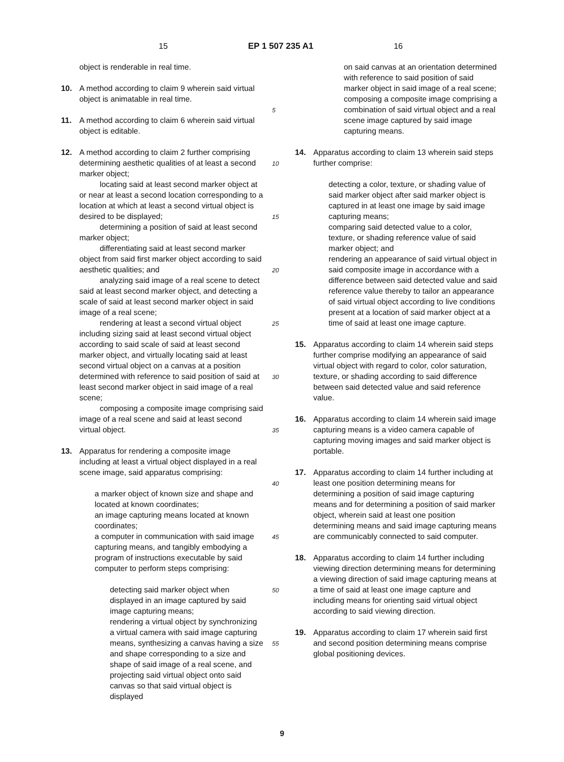15 EP 1 507 235 A1 16
object is renderable in real time.
10. A method according to claim 9 wherein said virtual object is animatable in real time.
11. A method according to claim 6 wherein said virtual object is editable.
12. A method according to claim 2 further comprising determining aesthetic qualities of at least a second marker object;
locating said at least second marker object at or near at least a second location corresponding to a location at which at least a second virtual object is desired to be displayed;
determining a position of said at least second marker object;
differentiating said at least second marker object from said first marker object according to said aesthetic qualities; and
analyzing said image of a real scene to detect said at least second marker object, and detecting a scale of said at least second marker object in said image of a real scene;
rendering at least a second virtual object including sizing said at least second virtual object according to said scale of said at least second marker object, and virtually locating said at least second virtual object on a canvas at a position determined with reference to said position of said at least second marker object in said image of a real scene;
composing a composite image comprising said image of a real scene and said at least second virtual object.
13. Apparatus for rendering a composite image including at least a virtual object displayed in a real scene image, said apparatus comprising:
a marker object of known size and shape and located at known coordinates;
an image capturing means located at known coordinates;
a computer in communication with said image capturing means, and tangibly embodying a program of instructions executable by said computer to perform steps comprising:
detecting said marker object when displayed in an image captured by said image capturing means;
rendering a virtual object by synchronizing a virtual camera with said image capturing means, synthesizing a canvas having a size and shape corresponding to a size and shape of said image of a real scene, and projecting said virtual object onto said canvas so that said virtual object is displayed
5
10
15
20
25
30
35
40
45
50
55
on said canvas at an orientation determined with reference to said position of said marker object in said image of a real scene;
composing a composite image comprising a combination of said virtual object and a real scene image captured by said image capturing means.
14. Apparatus according to claim 13 wherein said steps further comprise:
detecting a color, texture, or shading value of said marker object after said marker object is captured in at least one image by said image capturing means;
comparing said detected value to a color, texture, or shading reference value of said marker object; and
rendering an appearance of said virtual object in said composite image in accordance with a difference between said detected value and said reference value thereby to tailor an appearance of said virtual object according to live conditions present at a location of said marker object at a time of said at least one image capture.
15. Apparatus according to claim 14 wherein said steps further comprise modifying an appearance of said virtual object with regard to color, color saturation, texture, or shading according to said difference between said detected value and said reference value.
16. Apparatus according to claim 14 wherein said image capturing means is a video camera capable of capturing moving images and said marker object is portable.
17. Apparatus according to claim 14 further including at least one position determining means for determining a position of said image capturing means and for determining a position of said marker object, wherein said at least one position determining means and said image capturing means are communicably connected to said computer.
18. Apparatus according to claim 14 further including viewing direction determining means for determining a viewing direction of said image capturing means at a time of said at least one image capture and including means for orienting said virtual object according to said viewing direction.
19. Apparatus according to claim 17 wherein said first and second position determining means comprise global positioning devices.
9